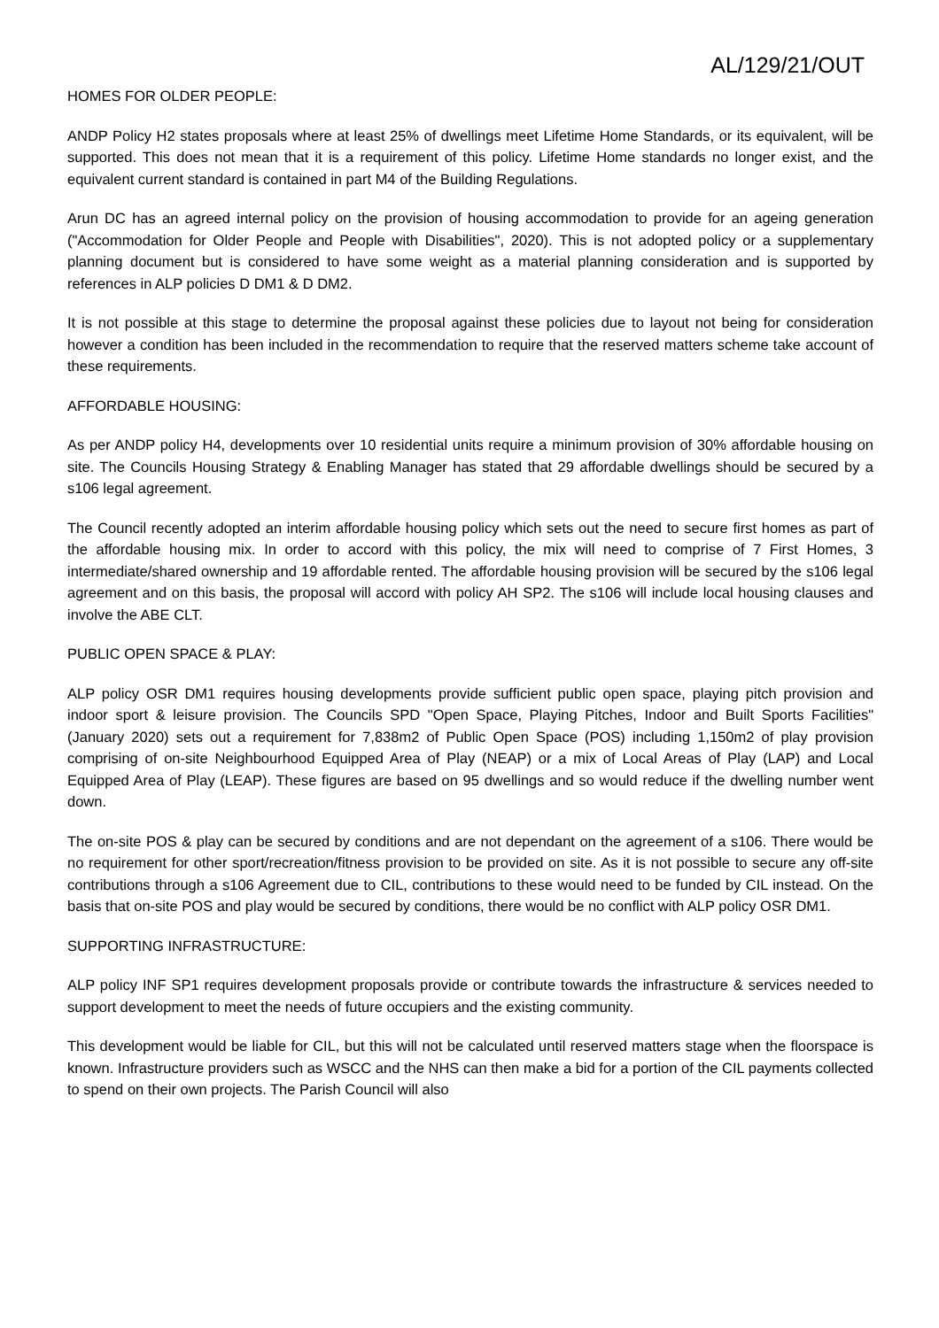AL/129/21/OUT
HOMES FOR OLDER PEOPLE:
ANDP Policy H2 states proposals where at least 25% of dwellings meet Lifetime Home Standards, or its equivalent, will be supported. This does not mean that it is a requirement of this policy. Lifetime Home standards no longer exist, and the equivalent current standard is contained in part M4 of the Building Regulations.
Arun DC has an agreed internal policy on the provision of housing accommodation to provide for an ageing generation ("Accommodation for Older People and People with Disabilities", 2020). This is not adopted policy or a supplementary planning document but is considered to have some weight as a material planning consideration and is supported by references in ALP policies D DM1 & D DM2.
It is not possible at this stage to determine the proposal against these policies due to layout not being for consideration however a condition has been included in the recommendation to require that the reserved matters scheme take account of these requirements.
AFFORDABLE HOUSING:
As per ANDP policy H4, developments over 10 residential units require a minimum provision of 30% affordable housing on site. The Councils Housing Strategy & Enabling Manager has stated that 29 affordable dwellings should be secured by a s106 legal agreement.
The Council recently adopted an interim affordable housing policy which sets out the need to secure first homes as part of the affordable housing mix. In order to accord with this policy, the mix will need to comprise of 7 First Homes, 3 intermediate/shared ownership and 19 affordable rented. The affordable housing provision will be secured by the s106 legal agreement and on this basis, the proposal will accord with policy AH SP2. The s106 will include local housing clauses and involve the ABE CLT.
PUBLIC OPEN SPACE & PLAY:
ALP policy OSR DM1 requires housing developments provide sufficient public open space, playing pitch provision and indoor sport & leisure provision. The Councils SPD "Open Space, Playing Pitches, Indoor and Built Sports Facilities" (January 2020) sets out a requirement for 7,838m2 of Public Open Space (POS) including 1,150m2 of play provision comprising of on-site Neighbourhood Equipped Area of Play (NEAP) or a mix of Local Areas of Play (LAP) and Local Equipped Area of Play (LEAP). These figures are based on 95 dwellings and so would reduce if the dwelling number went down.
The on-site POS & play can be secured by conditions and are not dependant on the agreement of a s106. There would be no requirement for other sport/recreation/fitness provision to be provided on site. As it is not possible to secure any off-site contributions through a s106 Agreement due to CIL, contributions to these would need to be funded by CIL instead. On the basis that on-site POS and play would be secured by conditions, there would be no conflict with ALP policy OSR DM1.
SUPPORTING INFRASTRUCTURE:
ALP policy INF SP1 requires development proposals provide or contribute towards the infrastructure & services needed to support development to meet the needs of future occupiers and the existing community.
This development would be liable for CIL, but this will not be calculated until reserved matters stage when the floorspace is known. Infrastructure providers such as WSCC and the NHS can then make a bid for a portion of the CIL payments collected to spend on their own projects. The Parish Council will also